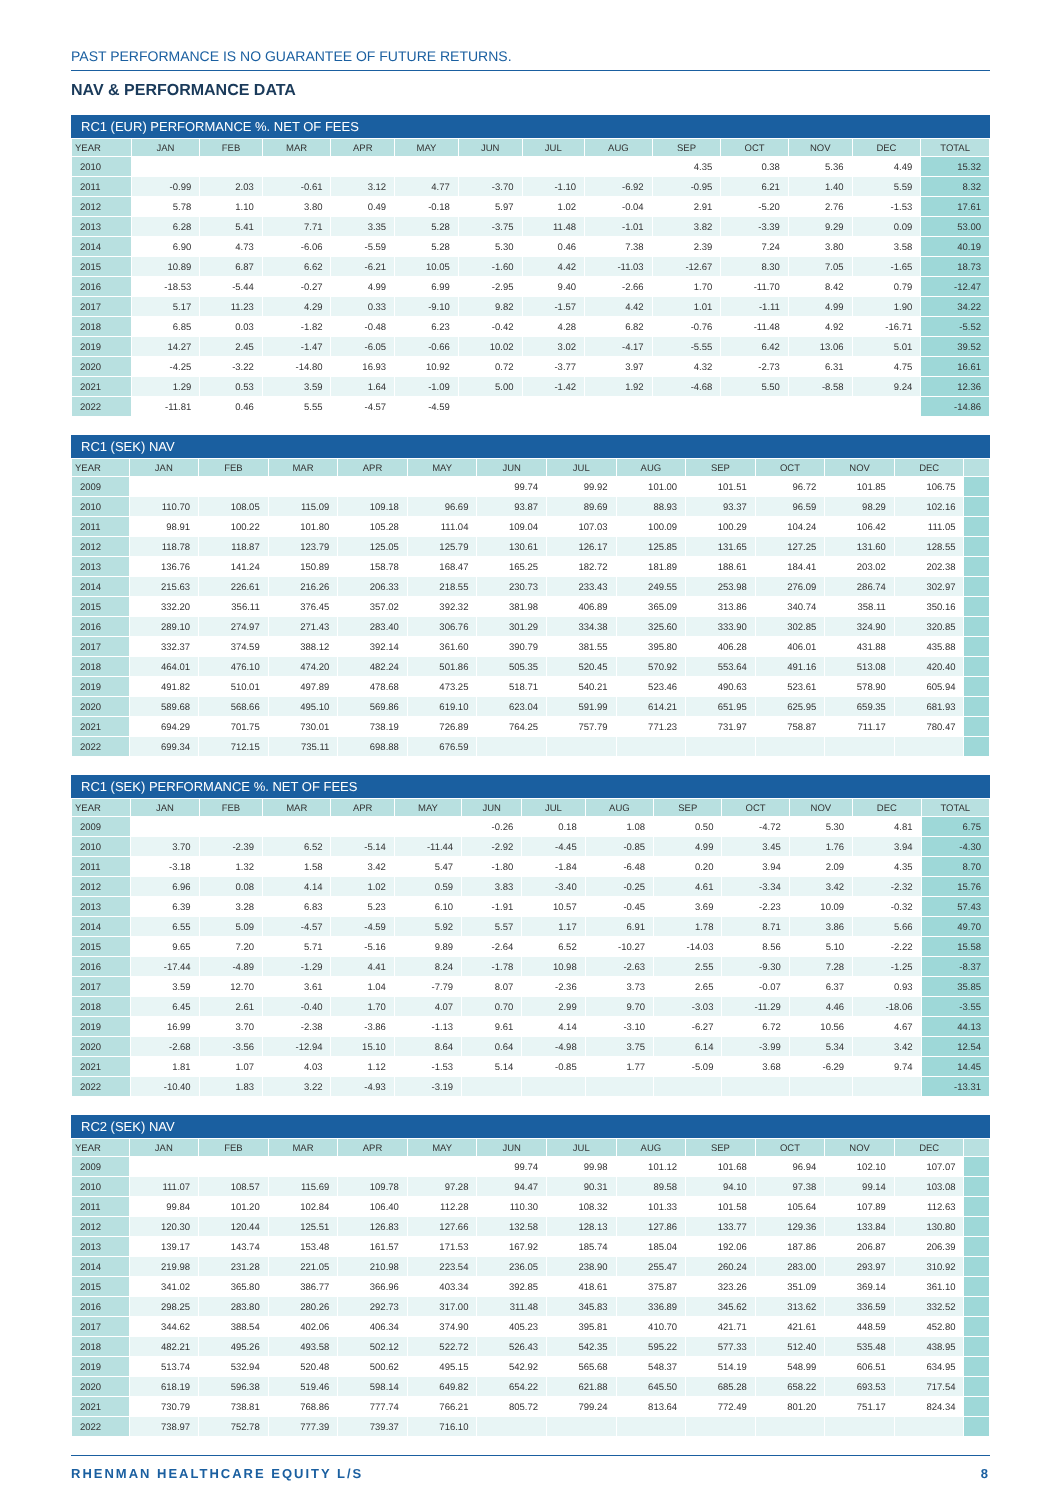PAST PERFORMANCE IS NO GUARANTEE OF FUTURE RETURNS.
NAV & PERFORMANCE DATA
RC1 (EUR) PERFORMANCE %. NET OF FEES
| YEAR | JAN | FEB | MAR | APR | MAY | JUN | JUL | AUG | SEP | OCT | NOV | DEC | TOTAL |
| --- | --- | --- | --- | --- | --- | --- | --- | --- | --- | --- | --- | --- | --- |
| 2010 | | | | | | | | | 4.35 | 0.38 | 5.36 | 4.49 | 15.32 |
| 2011 | -0.99 | 2.03 | -0.61 | 3.12 | 4.77 | -3.70 | -1.10 | -6.92 | -0.95 | 6.21 | 1.40 | 5.59 | 8.32 |
| 2012 | 5.78 | 1.10 | 3.80 | 0.49 | -0.18 | 5.97 | 1.02 | -0.04 | 2.91 | -5.20 | 2.76 | -1.53 | 17.61 |
| 2013 | 6.28 | 5.41 | 7.71 | 3.35 | 5.28 | -3.75 | 11.48 | -1.01 | 3.82 | -3.39 | 9.29 | 0.09 | 53.00 |
| 2014 | 6.90 | 4.73 | -6.06 | -5.59 | 5.28 | 5.30 | 0.46 | 7.38 | 2.39 | 7.24 | 3.80 | 3.58 | 40.19 |
| 2015 | 10.89 | 6.87 | 6.62 | -6.21 | 10.05 | -1.60 | 4.42 | -11.03 | -12.67 | 8.30 | 7.05 | -1.65 | 18.73 |
| 2016 | -18.53 | -5.44 | -0.27 | 4.99 | 6.99 | -2.95 | 9.40 | -2.66 | 1.70 | -11.70 | 8.42 | 0.79 | -12.47 |
| 2017 | 5.17 | 11.23 | 4.29 | 0.33 | -9.10 | 9.82 | -1.57 | 4.42 | 1.01 | -1.11 | 4.99 | 1.90 | 34.22 |
| 2018 | 6.85 | 0.03 | -1.82 | -0.48 | 6.23 | -0.42 | 4.28 | 6.82 | -0.76 | -11.48 | 4.92 | -16.71 | -5.52 |
| 2019 | 14.27 | 2.45 | -1.47 | -6.05 | -0.66 | 10.02 | 3.02 | -4.17 | -5.55 | 6.42 | 13.06 | 5.01 | 39.52 |
| 2020 | -4.25 | -3.22 | -14.80 | 16.93 | 10.92 | 0.72 | -3.77 | 3.97 | 4.32 | -2.73 | 6.31 | 4.75 | 16.61 |
| 2021 | 1.29 | 0.53 | 3.59 | 1.64 | -1.09 | 5.00 | -1.42 | 1.92 | -4.68 | 5.50 | -8.58 | 9.24 | 12.36 |
| 2022 | -11.81 | 0.46 | 5.55 | -4.57 | -4.59 | | | | | | | | -14.86 |
RC1 (SEK) NAV
| YEAR | JAN | FEB | MAR | APR | MAY | JUN | JUL | AUG | SEP | OCT | NOV | DEC | |
| --- | --- | --- | --- | --- | --- | --- | --- | --- | --- | --- | --- | --- | --- |
| 2009 | | | | | | 99.74 | 99.92 | 101.00 | 101.51 | 96.72 | 101.85 | 106.75 | |
| 2010 | 110.70 | 108.05 | 115.09 | 109.18 | 96.69 | 93.87 | 89.69 | 88.93 | 93.37 | 96.59 | 98.29 | 102.16 | |
| 2011 | 98.91 | 100.22 | 101.80 | 105.28 | 111.04 | 109.04 | 107.03 | 100.09 | 100.29 | 104.24 | 106.42 | 111.05 | |
| 2012 | 118.78 | 118.87 | 123.79 | 125.05 | 125.79 | 130.61 | 126.17 | 125.85 | 131.65 | 127.25 | 131.60 | 128.55 | |
| 2013 | 136.76 | 141.24 | 150.89 | 158.78 | 168.47 | 165.25 | 182.72 | 181.89 | 188.61 | 184.41 | 203.02 | 202.38 | |
| 2014 | 215.63 | 226.61 | 216.26 | 206.33 | 218.55 | 230.73 | 233.43 | 249.55 | 253.98 | 276.09 | 286.74 | 302.97 | |
| 2015 | 332.20 | 356.11 | 376.45 | 357.02 | 392.32 | 381.98 | 406.89 | 365.09 | 313.86 | 340.74 | 358.11 | 350.16 | |
| 2016 | 289.10 | 274.97 | 271.43 | 283.40 | 306.76 | 301.29 | 334.38 | 325.60 | 333.90 | 302.85 | 324.90 | 320.85 | |
| 2017 | 332.37 | 374.59 | 388.12 | 392.14 | 361.60 | 390.79 | 381.55 | 395.80 | 406.28 | 406.01 | 431.88 | 435.88 | |
| 2018 | 464.01 | 476.10 | 474.20 | 482.24 | 501.86 | 505.35 | 520.45 | 570.92 | 553.64 | 491.16 | 513.08 | 420.40 | |
| 2019 | 491.82 | 510.01 | 497.89 | 478.68 | 473.25 | 518.71 | 540.21 | 523.46 | 490.63 | 523.61 | 578.90 | 605.94 | |
| 2020 | 589.68 | 568.66 | 495.10 | 569.86 | 619.10 | 623.04 | 591.99 | 614.21 | 651.95 | 625.95 | 659.35 | 681.93 | |
| 2021 | 694.29 | 701.75 | 730.01 | 738.19 | 726.89 | 764.25 | 757.79 | 771.23 | 731.97 | 758.87 | 711.17 | 780.47 | |
| 2022 | 699.34 | 712.15 | 735.11 | 698.88 | 676.59 | | | | | | | | |
RC1 (SEK) PERFORMANCE %. NET OF FEES
| YEAR | JAN | FEB | MAR | APR | MAY | JUN | JUL | AUG | SEP | OCT | NOV | DEC | TOTAL |
| --- | --- | --- | --- | --- | --- | --- | --- | --- | --- | --- | --- | --- | --- |
| 2009 | | | | | | -0.26 | 0.18 | 1.08 | 0.50 | -4.72 | 5.30 | 4.81 | 6.75 |
| 2010 | 3.70 | -2.39 | 6.52 | -5.14 | -11.44 | -2.92 | -4.45 | -0.85 | 4.99 | 3.45 | 1.76 | 3.94 | -4.30 |
| 2011 | -3.18 | 1.32 | 1.58 | 3.42 | 5.47 | -1.80 | -1.84 | -6.48 | 0.20 | 3.94 | 2.09 | 4.35 | 8.70 |
| 2012 | 6.96 | 0.08 | 4.14 | 1.02 | 0.59 | 3.83 | -3.40 | -0.25 | 4.61 | -3.34 | 3.42 | -2.32 | 15.76 |
| 2013 | 6.39 | 3.28 | 6.83 | 5.23 | 6.10 | -1.91 | 10.57 | -0.45 | 3.69 | -2.23 | 10.09 | -0.32 | 57.43 |
| 2014 | 6.55 | 5.09 | -4.57 | -4.59 | 5.92 | 5.57 | 1.17 | 6.91 | 1.78 | 8.71 | 3.86 | 5.66 | 49.70 |
| 2015 | 9.65 | 7.20 | 5.71 | -5.16 | 9.89 | -2.64 | 6.52 | -10.27 | -14.03 | 8.56 | 5.10 | -2.22 | 15.58 |
| 2016 | -17.44 | -4.89 | -1.29 | 4.41 | 8.24 | -1.78 | 10.98 | -2.63 | 2.55 | -9.30 | 7.28 | -1.25 | -8.37 |
| 2017 | 3.59 | 12.70 | 3.61 | 1.04 | -7.79 | 8.07 | -2.36 | 3.73 | 2.65 | -0.07 | 6.37 | 0.93 | 35.85 |
| 2018 | 6.45 | 2.61 | -0.40 | 1.70 | 4.07 | 0.70 | 2.99 | 9.70 | -3.03 | -11.29 | 4.46 | -18.06 | -3.55 |
| 2019 | 16.99 | 3.70 | -2.38 | -3.86 | -1.13 | 9.61 | 4.14 | -3.10 | -6.27 | 6.72 | 10.56 | 4.67 | 44.13 |
| 2020 | -2.68 | -3.56 | -12.94 | 15.10 | 8.64 | 0.64 | -4.98 | 3.75 | 6.14 | -3.99 | 5.34 | 3.42 | 12.54 |
| 2021 | 1.81 | 1.07 | 4.03 | 1.12 | -1.53 | 5.14 | -0.85 | 1.77 | -5.09 | 3.68 | -6.29 | 9.74 | 14.45 |
| 2022 | -10.40 | 1.83 | 3.22 | -4.93 | -3.19 | | | | | | | | -13.31 |
RC2 (SEK) NAV
| YEAR | JAN | FEB | MAR | APR | MAY | JUN | JUL | AUG | SEP | OCT | NOV | DEC | |
| --- | --- | --- | --- | --- | --- | --- | --- | --- | --- | --- | --- | --- | --- |
| 2009 | | | | | | 99.74 | 99.98 | 101.12 | 101.68 | 96.94 | 102.10 | 107.07 | |
| 2010 | 111.07 | 108.57 | 115.69 | 109.78 | 97.28 | 94.47 | 90.31 | 89.58 | 94.10 | 97.38 | 99.14 | 103.08 | |
| 2011 | 99.84 | 101.20 | 102.84 | 106.40 | 112.28 | 110.30 | 108.32 | 101.33 | 101.58 | 105.64 | 107.89 | 112.63 | |
| 2012 | 120.30 | 120.44 | 125.51 | 126.83 | 127.66 | 132.58 | 128.13 | 127.86 | 133.77 | 129.36 | 133.84 | 130.80 | |
| 2013 | 139.17 | 143.74 | 153.48 | 161.57 | 171.53 | 167.92 | 185.74 | 185.04 | 192.06 | 187.86 | 206.87 | 206.39 | |
| 2014 | 219.98 | 231.28 | 221.05 | 210.98 | 223.54 | 236.05 | 238.90 | 255.47 | 260.24 | 283.00 | 293.97 | 310.92 | |
| 2015 | 341.02 | 365.80 | 386.77 | 366.96 | 403.34 | 392.85 | 418.61 | 375.87 | 323.26 | 351.09 | 369.14 | 361.10 | |
| 2016 | 298.25 | 283.80 | 280.26 | 292.73 | 317.00 | 311.48 | 345.83 | 336.89 | 345.62 | 313.62 | 336.59 | 332.52 | |
| 2017 | 344.62 | 388.54 | 402.06 | 406.34 | 374.90 | 405.23 | 395.81 | 410.70 | 421.71 | 421.61 | 448.59 | 452.80 | |
| 2018 | 482.21 | 495.26 | 493.58 | 502.12 | 522.72 | 526.43 | 542.35 | 595.22 | 577.33 | 512.40 | 535.48 | 438.95 | |
| 2019 | 513.74 | 532.94 | 520.48 | 500.62 | 495.15 | 542.92 | 565.68 | 548.37 | 514.19 | 548.99 | 606.51 | 634.95 | |
| 2020 | 618.19 | 596.38 | 519.46 | 598.14 | 649.82 | 654.22 | 621.88 | 645.50 | 685.28 | 658.22 | 693.53 | 717.54 | |
| 2021 | 730.79 | 738.81 | 768.86 | 777.74 | 766.21 | 805.72 | 799.24 | 813.64 | 772.49 | 801.20 | 751.17 | 824.34 | |
| 2022 | 738.97 | 752.78 | 777.39 | 739.37 | 716.10 | | | | | | | | |
RHENMAN HEALTHCARE EQUITY L/S 8